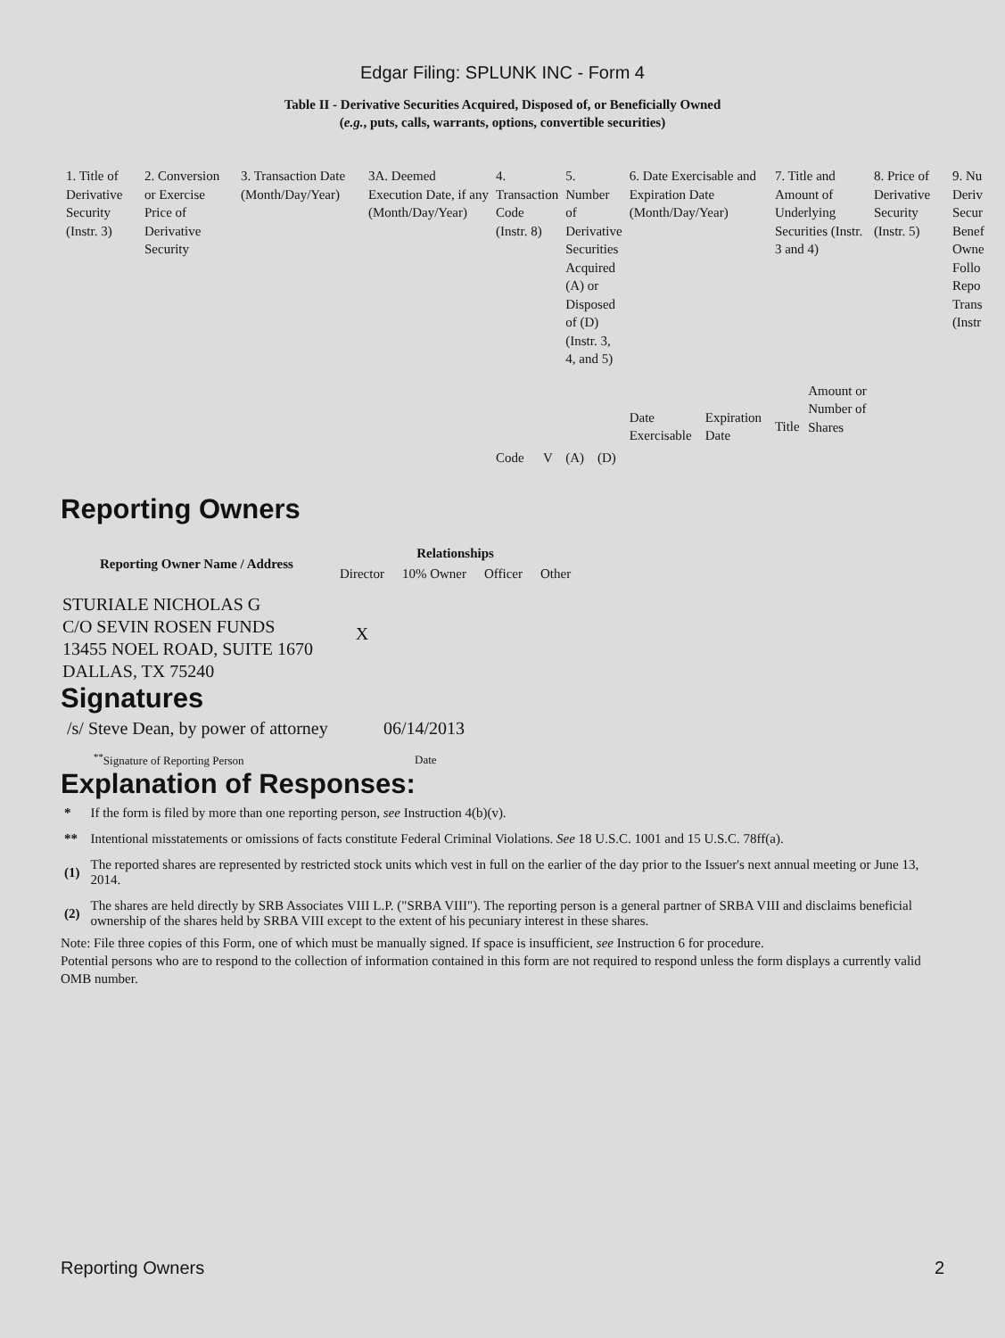Edgar Filing: SPLUNK INC - Form 4
Table II - Derivative Securities Acquired, Disposed of, or Beneficially Owned
(e.g., puts, calls, warrants, options, convertible securities)
| 1. Title of Derivative Security (Instr. 3) | 2. Conversion or Exercise Price of Derivative Security | 3. Transaction Date (Month/Day/Year) | 3A. Deemed Execution Date, if any (Month/Day/Year) | 4. Transaction Code (Instr. 8) | | 5. Number of Derivative Securities Acquired (A) or Disposed of (D) (Instr. 3, 4, and 5) | | 6. Date Exercisable and Expiration Date (Month/Day/Year) | | 7. Title and Amount of Underlying Securities (Instr. 3 and 4) | | 8. Price of Derivative Security (Instr. 5) | 9. Nu Deriv Secur Benef Owne Follo Repo Trans (Instr |
| | | | | Code | V | (A) | (D) | Date Exercisable | Expiration Date | Title | Amount or Number of Shares | | |
Reporting Owners
| Reporting Owner Name / Address | Relationships | | | |
| --- | --- | --- | --- | --- |
| | Director | 10% Owner | Officer | Other |
| STURIALE NICHOLAS G C/O SEVIN ROSEN FUNDS 13455 NOEL ROAD, SUITE 1670 DALLAS, TX 75240 | X | | | |
Signatures
| /s/ Steve Dean, by power of attorney | 06/14/2013 |
| <sup>**</sup> Signature of Reporting Person | Date |
Explanation of Responses:
| * | If the form is filed by more than one reporting person, see Instruction 4(b)(v). |
| ** | Intentional misstatements or omissions of facts constitute Federal Criminal Violations. See 18 U.S.C. 1001 and 15 U.S.C. 78ff(a). |
| (1) | The reported shares are represented by restricted stock units which vest in full on the earlier of the day prior to the Issuer's next annual meeting or June 13, 2014. |
| (2) | The shares are held directly by SRB Associates VIII L.P. ("SRBA VIII"). The reporting person is a general partner of SRBA VIII and disclaims beneficial ownership of the shares held by SRBA VIII except to the extent of his pecuniary interest in these shares. |
Note: File three copies of this Form, one of which must be manually signed. If space is insufficient, see Instruction 6 for procedure.
Potential persons who are to respond to the collection of information contained in this form are not required to respond unless the form displays a currently valid OMB number.
Reporting Owners 2